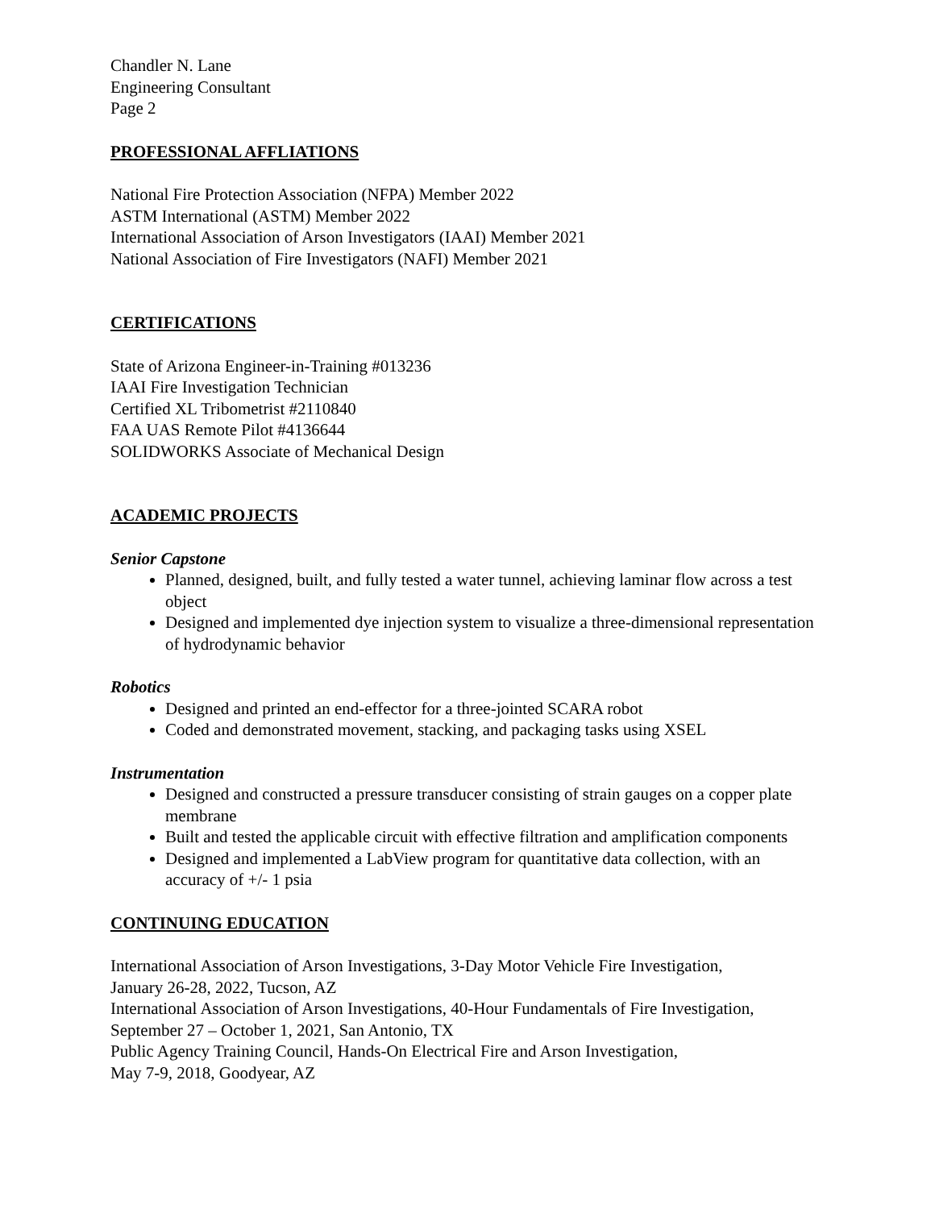Chandler N. Lane
Engineering Consultant
Page 2
PROFESSIONAL AFFLIATIONS
National Fire Protection Association (NFPA) Member 2022
ASTM International (ASTM) Member 2022
International Association of Arson Investigators (IAAI) Member 2021
National Association of Fire Investigators (NAFI) Member 2021
CERTIFICATIONS
State of Arizona Engineer-in-Training #013236
IAAI Fire Investigation Technician
Certified XL Tribometrist #2110840
FAA UAS Remote Pilot #4136644
SOLIDWORKS Associate of Mechanical Design
ACADEMIC PROJECTS
Senior Capstone
Planned, designed, built, and fully tested a water tunnel, achieving laminar flow across a test object
Designed and implemented dye injection system to visualize a three-dimensional representation of hydrodynamic behavior
Robotics
Designed and printed an end-effector for a three-jointed SCARA robot
Coded and demonstrated movement, stacking, and packaging tasks using XSEL
Instrumentation
Designed and constructed a pressure transducer consisting of strain gauges on a copper plate membrane
Built and tested the applicable circuit with effective filtration and amplification components
Designed and implemented a LabView program for quantitative data collection, with an accuracy of +/- 1 psia
CONTINUING EDUCATION
International Association of Arson Investigations, 3-Day Motor Vehicle Fire Investigation,
January 26-28, 2022, Tucson, AZ
International Association of Arson Investigations, 40-Hour Fundamentals of Fire Investigation,
September 27 – October 1, 2021, San Antonio, TX
Public Agency Training Council, Hands-On Electrical Fire and Arson Investigation,
May 7-9, 2018, Goodyear, AZ